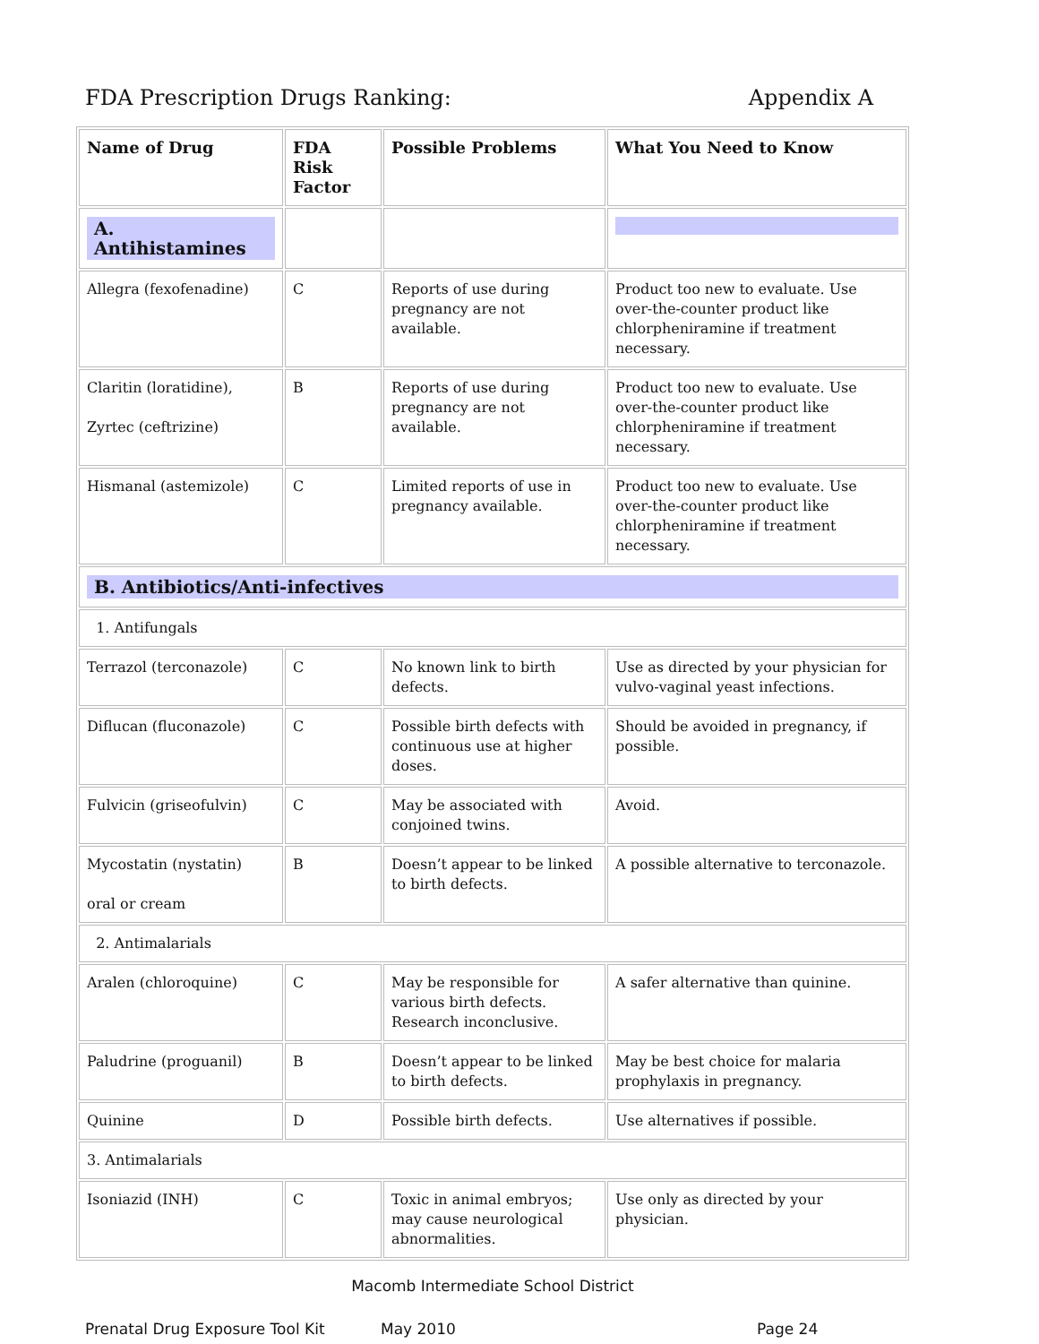FDA Prescription Drugs Ranking: Appendix A
| Name of Drug | FDA Risk Factor | Possible Problems | What You Need to Know |
| --- | --- | --- | --- |
| A. Antihistamines | | | |
| Allegra (fexofenadine) | C | Reports of use during pregnancy are not available. | Product too new to evaluate. Use over-the-counter product like chlorpheniramine if treatment necessary. |
| Claritin (loratidine), Zyrtec (ceftrizine) | B | Reports of use during pregnancy are not available. | Product too new to evaluate. Use over-the-counter product like chlorpheniramine if treatment necessary. |
| Hismanal (astemizole) | C | Limited reports of use in pregnancy available. | Product too new to evaluate. Use over-the-counter product like chlorpheniramine if treatment necessary. |
| B. Antibiotics/Anti-infectives | | | |
| 1. Antifungals | | | |
| Terrazol (terconazole) | C | No known link to birth defects. | Use as directed by your physician for vulvo-vaginal yeast infections. |
| Diflucan (fluconazole) | C | Possible birth defects with continuous use at higher doses. | Should be avoided in pregnancy, if possible. |
| Fulvicin (griseofulvin) | C | May be associated with conjoined twins. | Avoid. |
| Mycostatin (nystatin) oral or cream | B | Doesn’t appear to be linked to birth defects. | A possible alternative to terconazole. |
| 2. Antimalarials | | | |
| Aralen (chloroquine) | C | May be responsible for various birth defects. Research inconclusive. | A safer alternative than quinine. |
| Paludrine (proguanil) | B | Doesn’t appear to be linked to birth defects. | May be best choice for malaria prophylaxis in pregnancy. |
| Quinine | D | Possible birth defects. | Use alternatives if possible. |
| 3. Antimalarials | | | |
| Isoniazid (INH) | C | Toxic in animal embryos; may cause neurological abnormalities. | Use only as directed by your physician. |
Macomb Intermediate School District
Prenatal Drug Exposure Tool Kit May 2010 Page 24